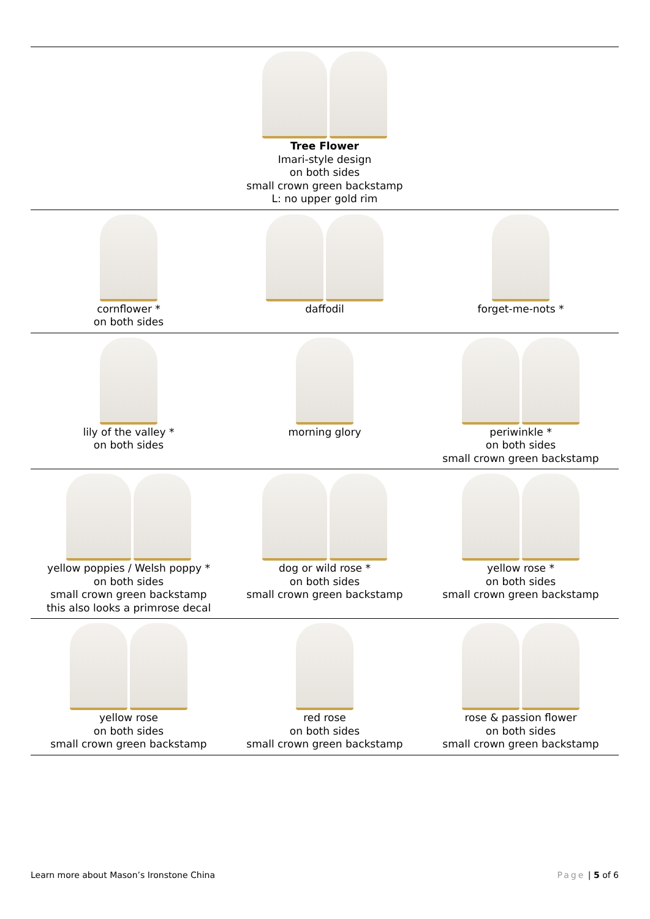| Tree Flower Imari-style design on both sides small crown green backstamp L: no upper gold rim | | |
| cornflower * on both sides | daffodil | forget-me-nots * |
| lily of the valley * on both sides | morning glory | periwinkle * on both sides small crown green backstamp |
| yellow poppies / Welsh poppy * on both sides small crown green backstamp this also looks a primrose decal | dog or wild rose * on both sides small crown green backstamp | yellow rose * on both sides small crown green backstamp |
| yellow rose on both sides small crown green backstamp | red rose on both sides small crown green backstamp | rose & passion flower on both sides small crown green backstamp |
Learn more about Mason’s Ironstone China Page | 5 of 6